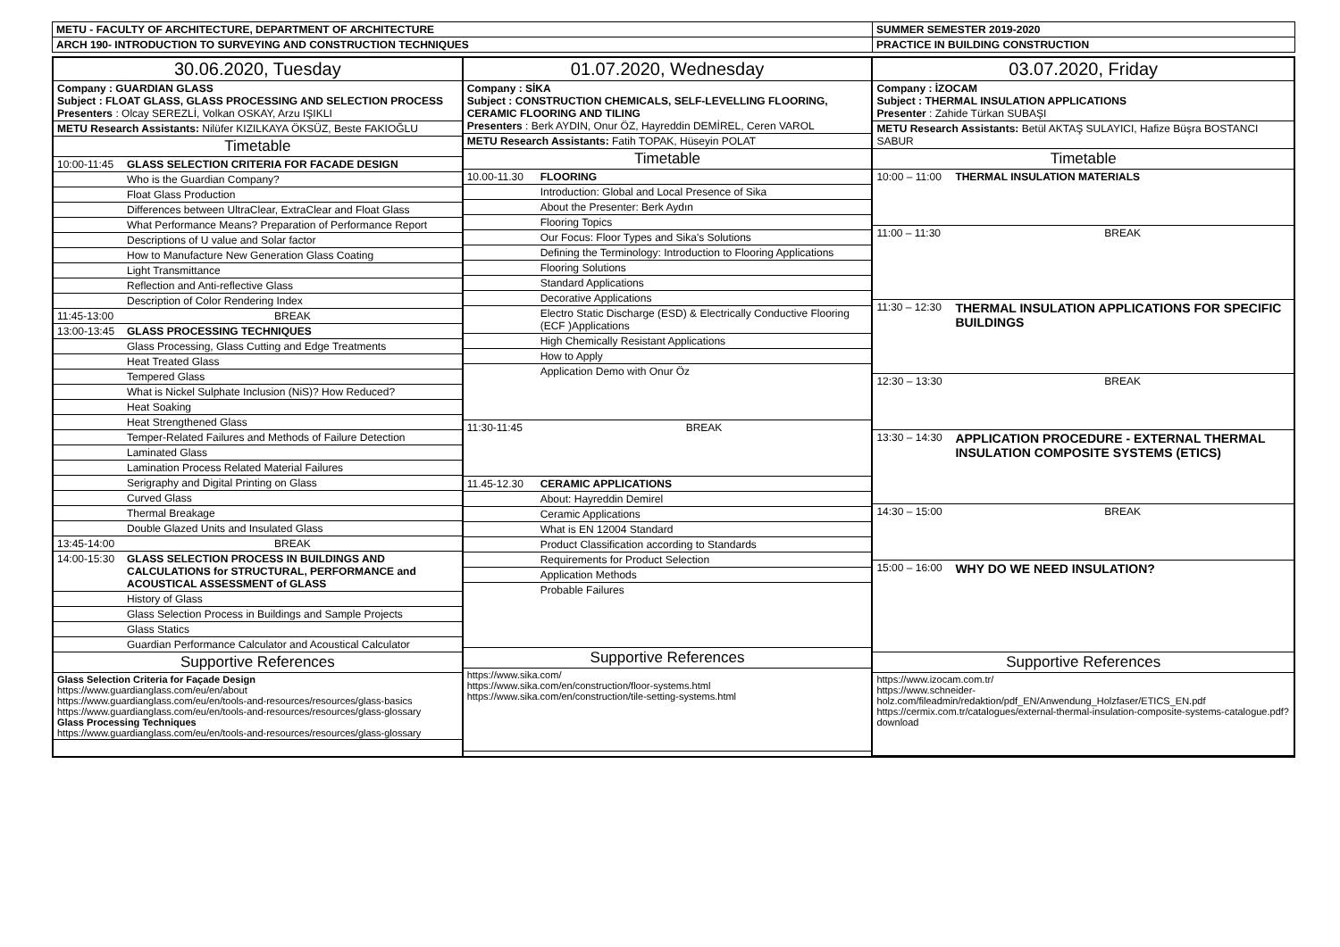| METU - FACULTY OF ARCHITECTURE, DEPARTMENT OF ARCHITECTURE | SUMMER SEMESTER 2019-2020 |
| ARCH 190- INTRODUCTION TO SURVEYING AND CONSTRUCTION TECHNIQUES | PRACTICE IN BUILDING CONSTRUCTION |
| / 30.06.2020, Tuesday / / / Company : GUARDIAN GLASS Subject : FLOAT GLASS, GLASS PROCESSING AND SELECTION PROCESS Presenters : Olcay SEREZLİ, Volkan OSKAY, Arzu IŞIKLI / / / METU Research Assistants: Nilüfer KIZILKAYA ÖKSÜZ, Beste FAKIOĞLU / / / Timetable / / / 10:00-11:45 / GLASS SELECTION CRITERIA FOR FACADE DESIGN / / / Who is the Guardian Company? / / / Float Glass Production / / / Differences between UltraClear, ExtraClear and Float Glass / / / What Performance Means? Preparation of Performance Report / / / Descriptions of U value and Solar factor / / / How to Manufacture New Generation Glass Coating / / / Light Transmittance / / / Reflection and Anti-reflective Glass / / / Description of Color Rendering Index / / 11:45-13:00 / BREAK / / 13:00-13:45 / GLASS PROCESSING TECHNIQUES / / / Glass Processing, Glass Cutting and Edge Treatments / / / Heat Treated Glass / / / Tempered Glass / / / What is Nickel Sulphate Inclusion (NiS)? How Reduced? / / / Heat Soaking / / / Heat Strengthened Glass / / / Temper-Related Failures and Methods of Failure Detection / / / Laminated Glass / / / Lamination Process Related Material Failures / / / Serigraphy and Digital Printing on Glass / / / Curved Glass / / / Thermal Breakage / / / Double Glazed Units and Insulated Glass / / 13:45-14:00 / BREAK / / 14:00-15:30 / GLASS SELECTION PROCESS IN BUILDINGS AND CALCULATIONS for STRUCTURAL, PERFORMANCE and ACOUSTICAL ASSESSMENT of GLASS / / / History of Glass / / / Glass Selection Process in Buildings and Sample Projects / / / Glass Statics / / / Guardian Performance Calculator and Acoustical Calculator / / Supportive References / / / Glass Selection Criteria for Façade Design https://www.guardianglass.com/eu/en/about https://www.guardianglass.com/eu/en/tools-and-resources/resources/glass-basics https://www.guardianglass.com/eu/en/tools-and-resources/resources/glass-glossary Glass Processing Techniques https://www.guardianglass.com/eu/en/tools-and-resources/resources/glass-glossary / / | / 01.07.2020, Wednesday / / / Company : SİKA Subject : CONSTRUCTION CHEMICALS, SELF-LEVELLING FLOORING, CERAMIC FLOORING AND TILING Presenters : Berk AYDIN, Onur ÖZ, Hayreddin DEMİREL, Ceren VAROL / / / METU Research Assistants: Fatih TOPAK, Hüseyin POLAT / / / Timetable / / / 10.00-11.30 / FLOORING / / / Introduction: Global and Local Presence of Sika / / / About the Presenter: Berk Aydın / / / Flooring Topics / / / Our Focus: Floor Types and Sika's Solutions / / / Defining the Terminology: Introduction to Flooring Applications / / / Flooring Solutions / / / Standard Applications / / / Decorative Applications / / / Electro Static Discharge (ESD) & Electrically Conductive Flooring (ECF )Applications / / / High Chemically Resistant Applications / / / How to Apply / / / Application Demo with Onur Öz / / 11:30-11:45 / BREAK / / 11.45-12.30 / CERAMIC APPLICATIONS / / / About: Hayreddin Demirel / / / Ceramic Applications / / / What is EN 12004 Standard / / / Product Classification according to Standards / / / Requirements for Product Selection / / / Application Methods / / / Probable Failures / / Supportive References / / / https://www.sika.com/ https://www.sika.com/en/construction/floor-systems.html https://www.sika.com/en/construction/tile-setting-systems.html / / | / 03.07.2020, Friday / / / Company : İZOCAM Subject : THERMAL INSULATION APPLICATIONS Presenter : Zahide Türkan SUBAŞI / / / METU Research Assistants: Betül AKTAŞ SULAYICI, Hafize Büşra BOSTANCI SABUR / / / Timetable / / / 10:00 – 11:00 / THERMAL INSULATION MATERIALS / / 11:00 – 11:30 / BREAK / / 11:30 – 12:30 / THERMAL INSULATION APPLICATIONS FOR SPECIFIC BUILDINGS / / 12:30 – 13:30 / BREAK / / 13:30 – 14:30 / APPLICATION PROCEDURE - EXTERNAL THERMAL INSULATION COMPOSITE SYSTEMS (ETICS) / / 14:30 – 15:00 / BREAK / / 15:00 – 16:00 / WHY DO WE NEED INSULATION? / / Supportive References / / / https://www.izocam.com.tr/ https://www.schneider-holz.com/fileadmin/redaktion/pdf_EN/Anwendung_Holzfaser/ETICS_EN.pdf https://cermix.com.tr/catalogues/external-thermal-insulation-composite-systems-catalogue.pdf?download / / |